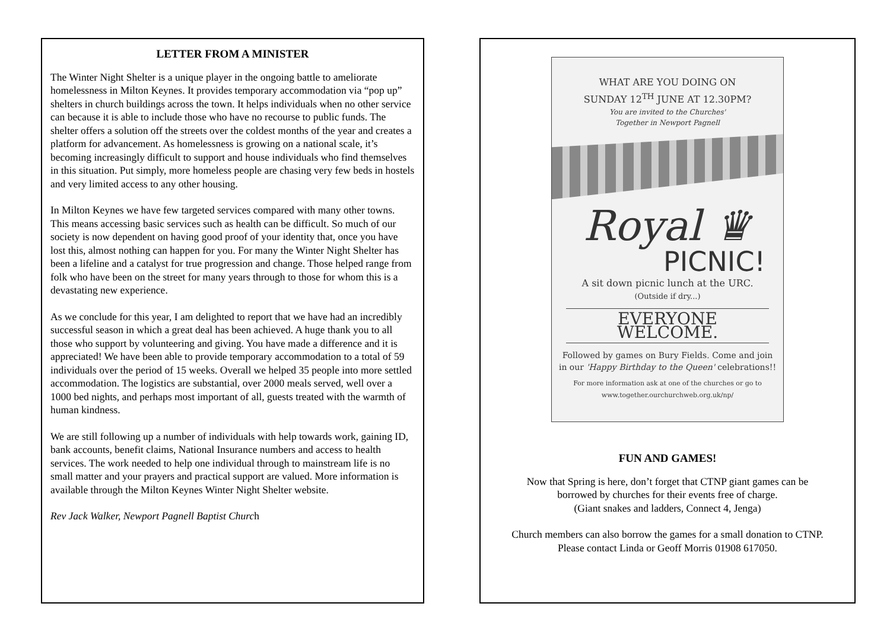LETTER FROM A MINISTER
The Winter Night Shelter is a unique player in the ongoing battle to ameliorate homelessness in Milton Keynes. It provides temporary accommodation via “pop up” shelters in church buildings across the town. It helps individuals when no other service can because it is able to include those who have no recourse to public funds. The shelter offers a solution off the streets over the coldest months of the year and creates a platform for advancement. As homelessness is growing on a national scale, it’s becoming increasingly difficult to support and house individuals who find themselves in this situation. Put simply, more homeless people are chasing very few beds in hostels and very limited access to any other housing.
In Milton Keynes we have few targeted services compared with many other towns. This means accessing basic services such as health can be difficult. So much of our society is now dependent on having good proof of your identity that, once you have lost this, almost nothing can happen for you. For many the Winter Night Shelter has been a lifeline and a catalyst for true progression and change. Those helped range from folk who have been on the street for many years through to those for whom this is a devastating new experience.
As we conclude for this year, I am delighted to report that we have had an incredibly successful season in which a great deal has been achieved. A huge thank you to all those who support by volunteering and giving. You have made a difference and it is appreciated! We have been able to provide temporary accommodation to a total of 59 individuals over the period of 15 weeks. Overall we helped 35 people into more settled accommodation. The logistics are substantial, over 2000 meals served, well over a 1000 bed nights, and perhaps most important of all, guests treated with the warmth of human kindness.
We are still following up a number of individuals with help towards work, gaining ID, bank accounts, benefit claims, National Insurance numbers and access to health services. The work needed to help one individual through to mainstream life is no small matter and your prayers and practical support are valued. More information is available through the Milton Keynes Winter Night Shelter website.
Rev Jack Walker, Newport Pagnell Baptist Church
WHAT ARE YOU DOING ON
SUNDAY 12<sup>TH</sup> JUNE AT 12.30PM?
You are invited to the Churches'
Together in Newport Pagnell
Royal ♛
PICNIC!
A sit down picnic lunch at the URC.
(Outside if dry...)
EVERYONE WELCOME.
Followed by games on Bury Fields. Come and join
in our 'Happy Birthday to the Queen' celebrations!!
For more information ask at one of the churches or go to
www.together.ourchurchweb.org.uk/np/
FUN AND GAMES!
Now that Spring is here, don’t forget that CTNP giant games can be
borrowed by churches for their events free of charge.
(Giant snakes and ladders, Connect 4, Jenga)
Church members can also borrow the games for a small donation to CTNP.
Please contact Linda or Geoff Morris 01908 617050.